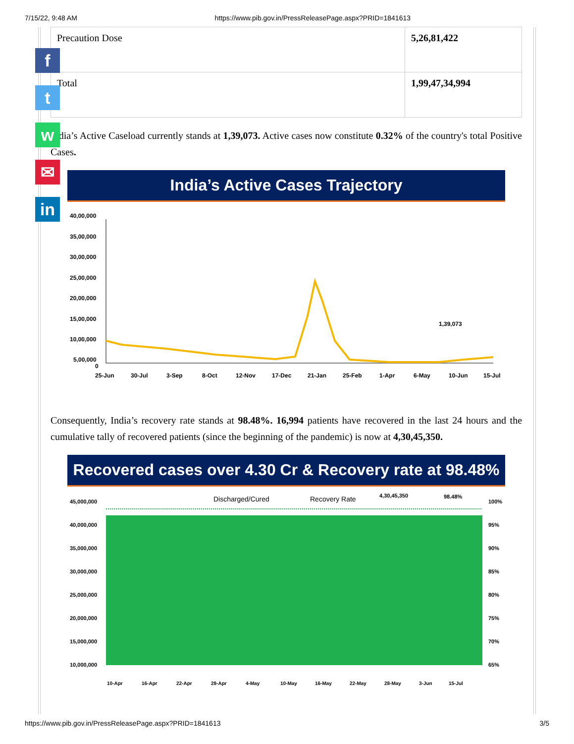7/15/22, 9:48 AM https://www.pib.gov.in/PressReleasePage.aspx?PRID=1841613
f
t
w
✉
in
| Precaution Dose | 5,26,81,422 |
| Total | 1,99,47,34,994 |
India’s Active Caseload currently stands at 1,39,073. Active cases now constitute 0.32% of the country's total Positive Cases.
India’s Active Cases Trajectory
40,00,000
35,00,000
30,00,000
25,00,000
20,00,000
15,00,000
10,00,000
5,00,000
0
1,39,073
25-Jun
30-Jul
3-Sep
8-Oct
12-Nov
17-Dec
21-Jan
25-Feb
1-Apr
6-May
10-Jun
15-Jul
Consequently, India’s recovery rate stands at 98.48%. 16,994 patients have recovered in the last 24 hours and the cumulative tally of recovered patients (since the beginning of the pandemic) is now at 4,30,45,350.
Recovered cases over 4.30 Cr & Recovery rate at 98.48%
Discharged/Cured
Recovery Rate
4,30,45,350
98.48%
45,000,000
40,000,000
35,000,000
30,000,000
25,000,000
20,000,000
15,000,000
10,000,000
100%
95%
90%
85%
80%
75%
70%
65%
10-Apr
16-Apr
22-Apr
28-Apr
4-May
10-May
16-May
22-May
28-May
3-Jun
15-Jul
https://www.pib.gov.in/PressReleasePage.aspx?PRID=1841613 3/5